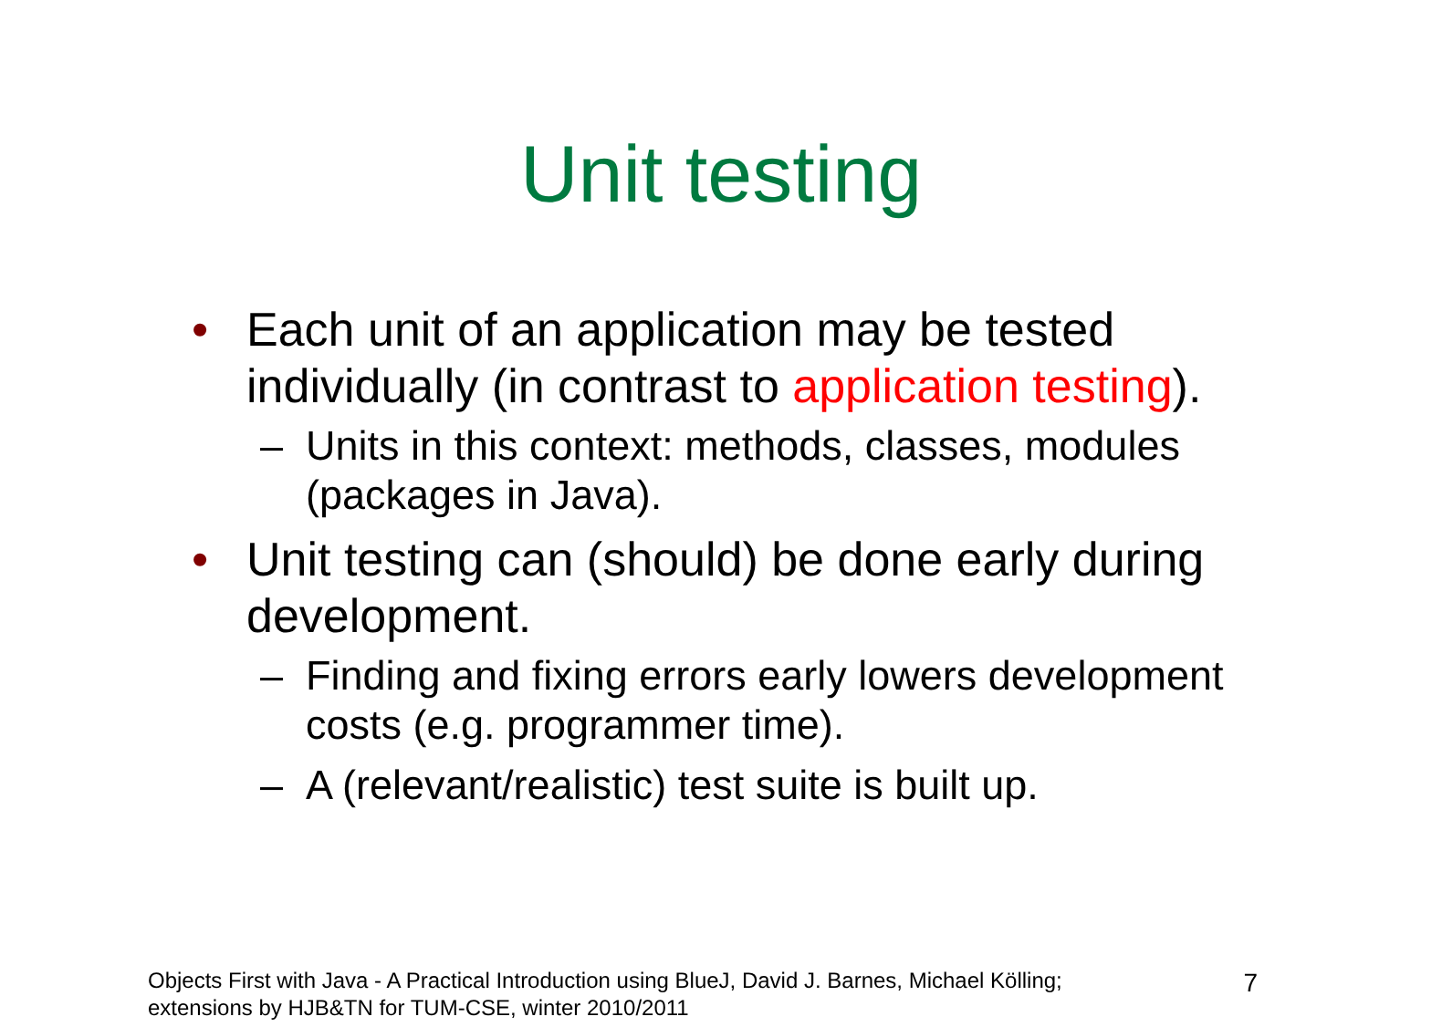Unit testing
• Each unit of an application may be tested individually (in contrast to application testing).
– Units in this context: methods, classes, modules (packages in Java).
• Unit testing can (should) be done early during development.
– Finding and fixing errors early lowers development costs (e.g. programmer time).
– A (relevant/realistic) test suite is built up.
Objects First with Java - A Practical Introduction using BlueJ, David J. Barnes, Michael Kölling;
extensions by HJB&TN for TUM-CSE, winter 2010/2011
7